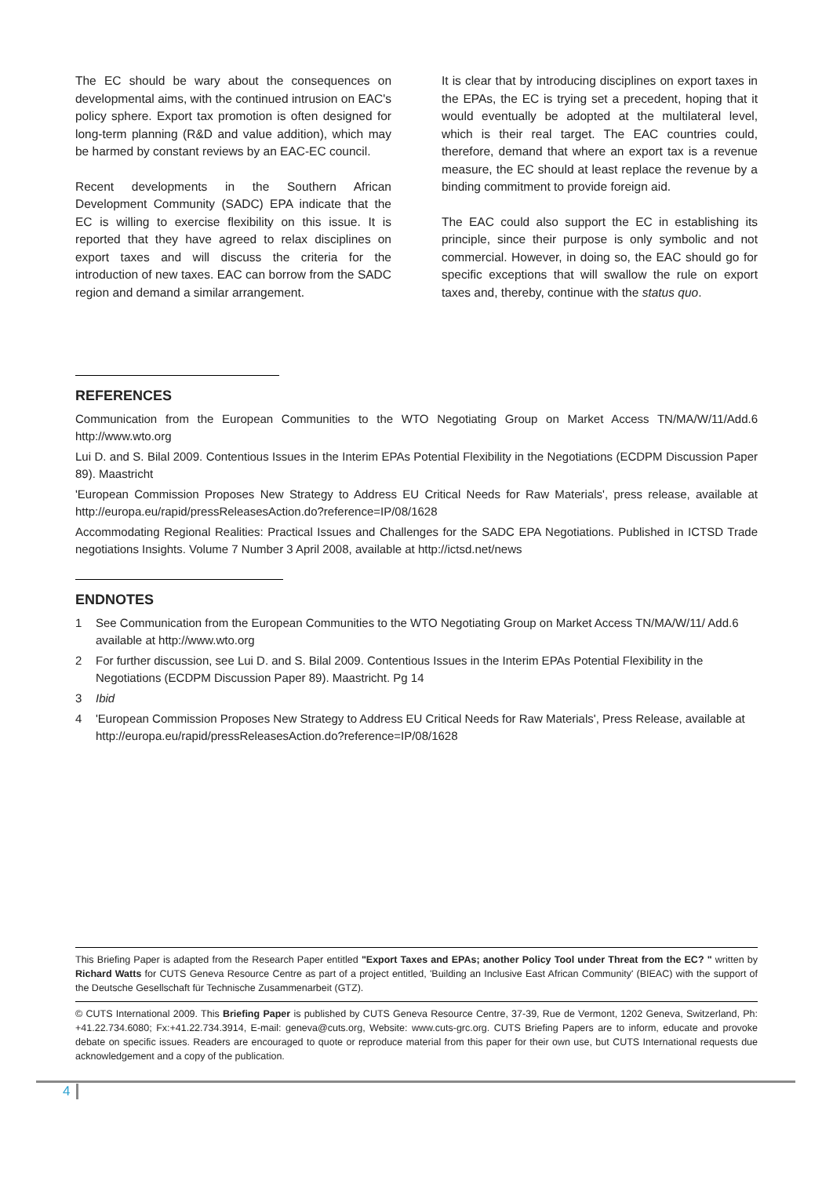The EC should be wary about the consequences on developmental aims, with the continued intrusion on EAC's policy sphere. Export tax promotion is often designed for long-term planning (R&D and value addition), which may be harmed by constant reviews by an EAC-EC council.
Recent developments in the Southern African Development Community (SADC) EPA indicate that the EC is willing to exercise flexibility on this issue. It is reported that they have agreed to relax disciplines on export taxes and will discuss the criteria for the introduction of new taxes. EAC can borrow from the SADC region and demand a similar arrangement.
It is clear that by introducing disciplines on export taxes in the EPAs, the EC is trying set a precedent, hoping that it would eventually be adopted at the multilateral level, which is their real target. The EAC countries could, therefore, demand that where an export tax is a revenue measure, the EC should at least replace the revenue by a binding commitment to provide foreign aid.
The EAC could also support the EC in establishing its principle, since their purpose is only symbolic and not commercial. However, in doing so, the EAC should go for specific exceptions that will swallow the rule on export taxes and, thereby, continue with the status quo.
REFERENCES
Communication from the European Communities to the WTO Negotiating Group on Market Access TN/MA/W/11/Add.6 http://www.wto.org
Lui D. and S. Bilal 2009. Contentious Issues in the Interim EPAs Potential Flexibility in the Negotiations (ECDPM Discussion Paper 89). Maastricht
'European Commission Proposes New Strategy to Address EU Critical Needs for Raw Materials', press release, available at http://europa.eu/rapid/pressReleasesAction.do?reference=IP/08/1628
Accommodating Regional Realities: Practical Issues and Challenges for the SADC EPA Negotiations. Published in ICTSD Trade negotiations Insights. Volume 7 Number 3 April 2008, available at http://ictsd.net/news
ENDNOTES
1 See Communication from the European Communities to the WTO Negotiating Group on Market Access TN/MA/W/11/ Add.6 available at http://www.wto.org
2 For further discussion, see Lui D. and S. Bilal 2009. Contentious Issues in the Interim EPAs Potential Flexibility in the Negotiations (ECDPM Discussion Paper 89). Maastricht. Pg 14
3 Ibid
4 'European Commission Proposes New Strategy to Address EU Critical Needs for Raw Materials', Press Release, available at http://europa.eu/rapid/pressReleasesAction.do?reference=IP/08/1628
This Briefing Paper is adapted from the Research Paper entitled "Export Taxes and EPAs; another Policy Tool under Threat from the EC? " written by Richard Watts for CUTS Geneva Resource Centre as part of a project entitled, 'Building an Inclusive East African Community' (BIEAC) with the support of the Deutsche Gesellschaft für Technische Zusammenarbeit (GTZ).
© CUTS International 2009. This Briefing Paper is published by CUTS Geneva Resource Centre, 37-39, Rue de Vermont, 1202 Geneva, Switzerland, Ph: +41.22.734.6080; Fx:+41.22.734.3914, E-mail: geneva@cuts.org, Website: www.cuts-grc.org. CUTS Briefing Papers are to inform, educate and provoke debate on specific issues. Readers are encouraged to quote or reproduce material from this paper for their own use, but CUTS International requests due acknowledgement and a copy of the publication.
4